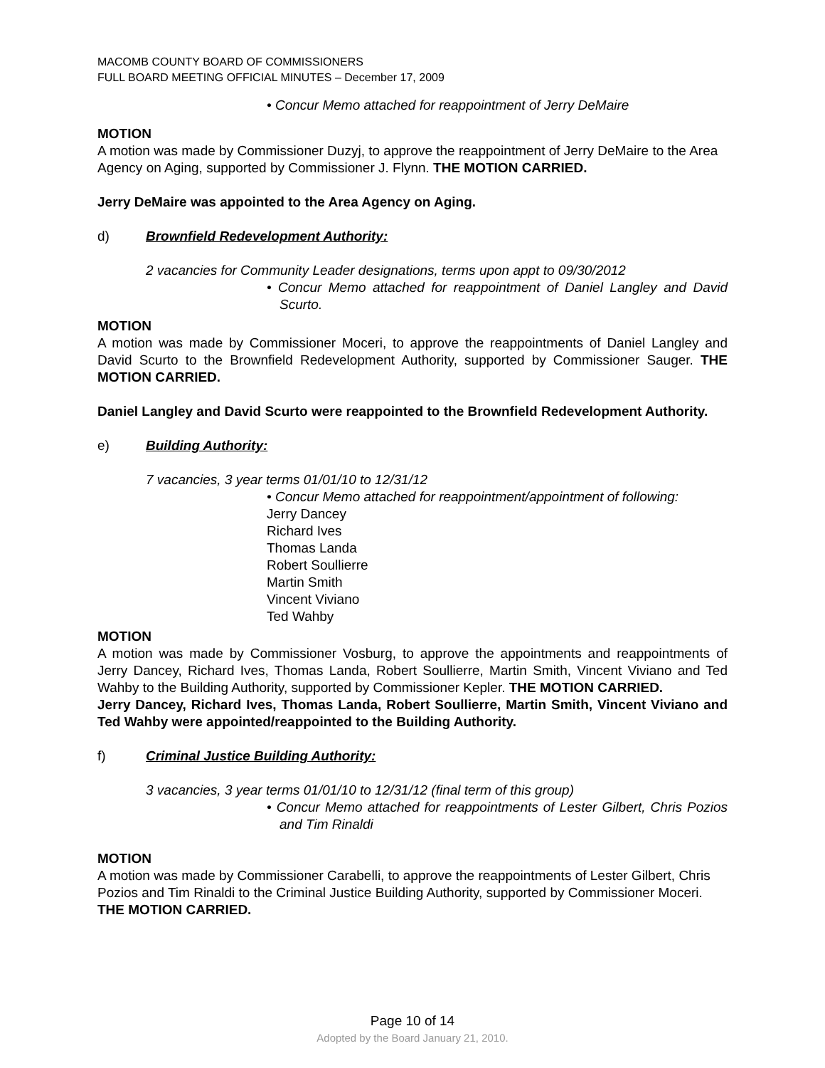MACOMB COUNTY BOARD OF COMMISSIONERS
FULL BOARD MEETING OFFICIAL MINUTES – December 17, 2009
• Concur Memo attached for reappointment of Jerry DeMaire
MOTION
A motion was made by Commissioner Duzyj, to approve the reappointment of Jerry DeMaire to the Area Agency on Aging, supported by Commissioner J. Flynn. THE MOTION CARRIED.
Jerry DeMaire was appointed to the Area Agency on Aging.
d) Brownfield Redevelopment Authority:
2 vacancies for Community Leader designations, terms upon appt to 09/30/2012
• Concur Memo attached for reappointment of Daniel Langley and David Scurto.
MOTION
A motion was made by Commissioner Moceri, to approve the reappointments of Daniel Langley and David Scurto to the Brownfield Redevelopment Authority, supported by Commissioner Sauger. THE MOTION CARRIED.
Daniel Langley and David Scurto were reappointed to the Brownfield Redevelopment Authority.
e) Building Authority:
7 vacancies, 3 year terms 01/01/10 to 12/31/12
• Concur Memo attached for reappointment/appointment of following:
Jerry Dancey
Richard Ives
Thomas Landa
Robert Soullierre
Martin Smith
Vincent Viviano
Ted Wahby
MOTION
A motion was made by Commissioner Vosburg, to approve the appointments and reappointments of Jerry Dancey, Richard Ives, Thomas Landa, Robert Soullierre, Martin Smith, Vincent Viviano and Ted Wahby to the Building Authority, supported by Commissioner Kepler. THE MOTION CARRIED.
Jerry Dancey, Richard Ives, Thomas Landa, Robert Soullierre, Martin Smith, Vincent Viviano and Ted Wahby were appointed/reappointed to the Building Authority.
f) Criminal Justice Building Authority:
3 vacancies, 3 year terms 01/01/10 to 12/31/12 (final term of this group)
• Concur Memo attached for reappointments of Lester Gilbert, Chris Pozios and Tim Rinaldi
MOTION
A motion was made by Commissioner Carabelli, to approve the reappointments of Lester Gilbert, Chris Pozios and Tim Rinaldi to the Criminal Justice Building Authority, supported by Commissioner Moceri. THE MOTION CARRIED.
Page 10 of 14
Adopted by the Board January 21, 2010.